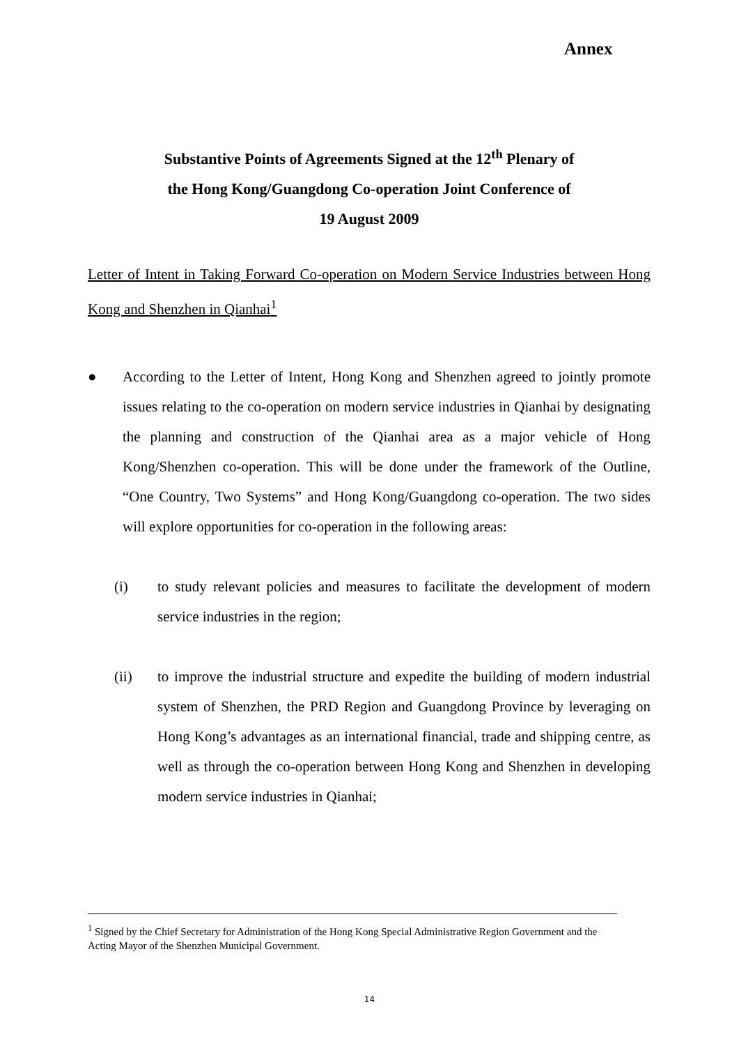Annex
Substantive Points of Agreements Signed at the 12<sup>th</sup> Plenary of
the Hong Kong/Guangdong Co-operation Joint Conference of
19 August 2009
Letter of Intent in Taking Forward Co-operation on Modern Service Industries between Hong Kong and Shenzhen in Qianhai<sup>1</sup>
● According to the Letter of Intent, Hong Kong and Shenzhen agreed to jointly promote issues relating to the co-operation on modern service industries in Qianhai by designating the planning and construction of the Qianhai area as a major vehicle of Hong Kong/Shenzhen co-operation. This will be done under the framework of the Outline, “One Country, Two Systems” and Hong Kong/Guangdong co-operation. The two sides will explore opportunities for co-operation in the following areas:
(i) to study relevant policies and measures to facilitate the development of modern service industries in the region;
(ii) to improve the industrial structure and expedite the building of modern industrial system of Shenzhen, the PRD Region and Guangdong Province by leveraging on Hong Kong’s advantages as an international financial, trade and shipping centre, as well as through the co-operation between Hong Kong and Shenzhen in developing modern service industries in Qianhai;
<sup>1</sup> Signed by the Chief Secretary for Administration of the Hong Kong Special Administrative Region Government and the Acting Mayor of the Shenzhen Municipal Government.
14